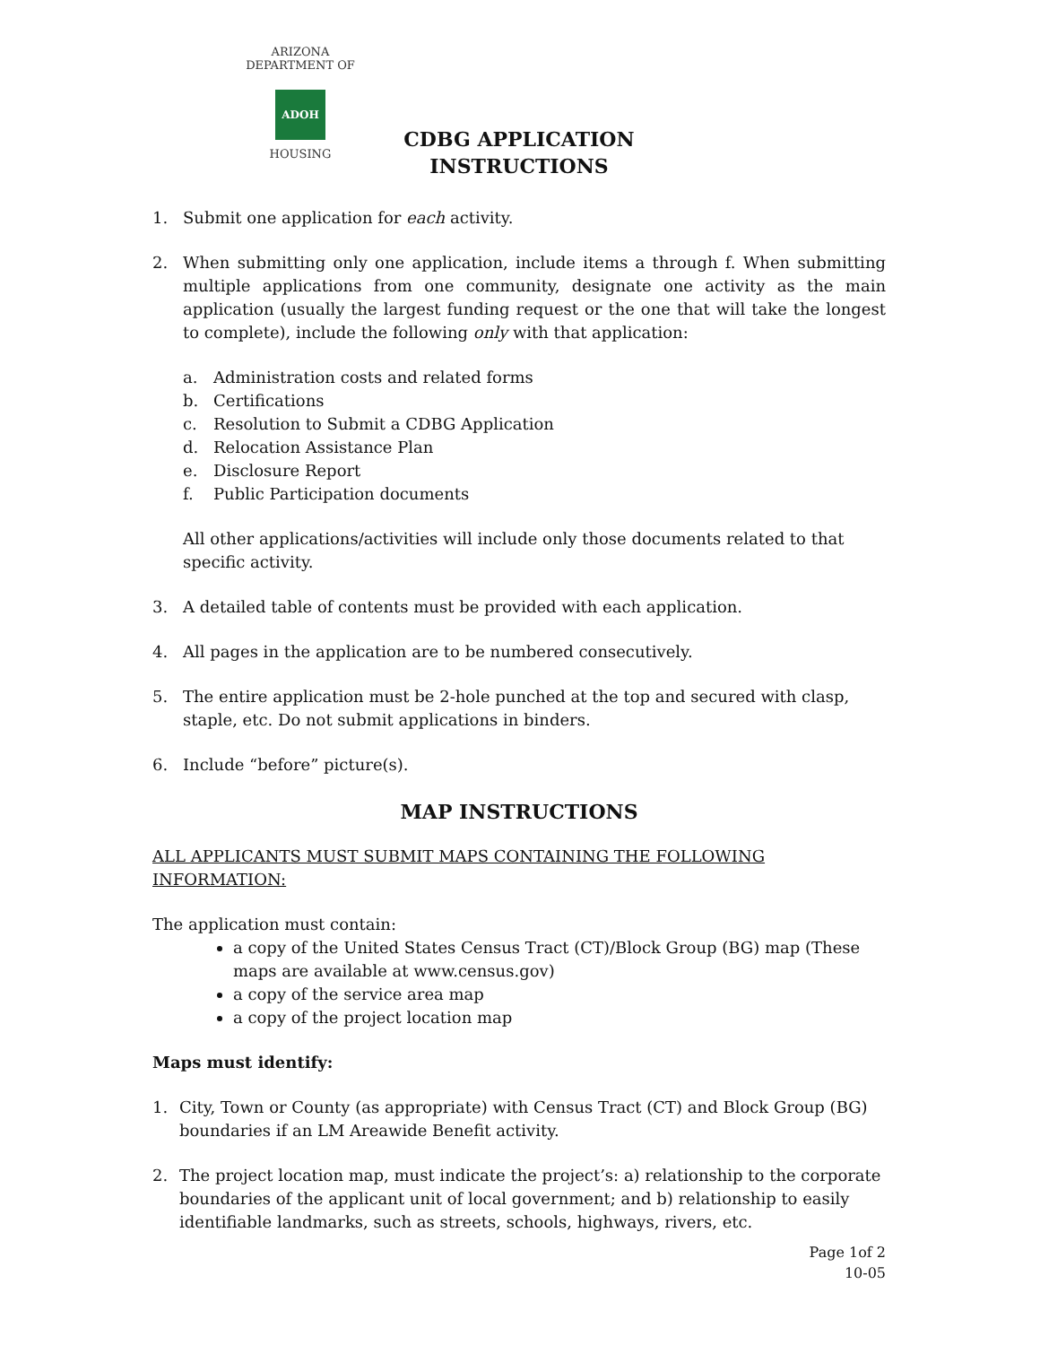ARIZONA DEPARTMENT OF
ADOH
HOUSING
CDBG APPLICATION
INSTRUCTIONS
1. Submit one application for each activity.
2. When submitting only one application, include items a through f. When submitting multiple applications from one community, designate one activity as the main application (usually the largest funding request or the one that will take the longest to complete), include the following only with that application:
a. Administration costs and related forms
b. Certifications
c. Resolution to Submit a CDBG Application
d. Relocation Assistance Plan
e. Disclosure Report
f. Public Participation documents
All other applications/activities will include only those documents related to that specific activity.
3. A detailed table of contents must be provided with each application.
4. All pages in the application are to be numbered consecutively.
5. The entire application must be 2-hole punched at the top and secured with clasp, staple, etc. Do not submit applications in binders.
6. Include “before” picture(s).
MAP INSTRUCTIONS
ALL APPLICANTS MUST SUBMIT MAPS CONTAINING THE FOLLOWING INFORMATION:
The application must contain:
a copy of the United States Census Tract (CT)/Block Group (BG) map (These maps are available at www.census.gov)
a copy of the service area map
a copy of the project location map
Maps must identify:
1. City, Town or County (as appropriate) with Census Tract (CT) and Block Group (BG) boundaries if an LM Areawide Benefit activity.
2. The project location map, must indicate the project’s: a) relationship to the corporate boundaries of the applicant unit of local government; and b) relationship to easily identifiable landmarks, such as streets, schools, highways, rivers, etc.
Page 1of 2
10-05